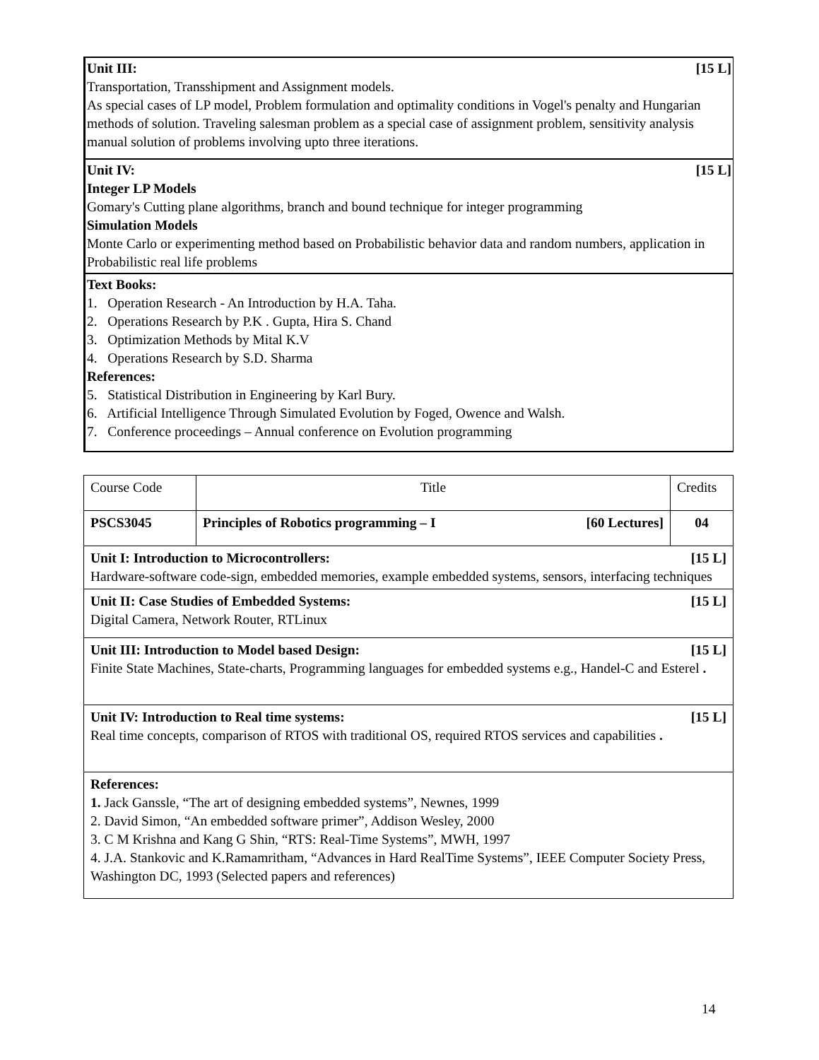| [15 L] Unit III: Transportation, Transshipment and Assignment models. As special cases of LP model, Problem formulation and optimality conditions in Vogel's penalty and Hungarian methods of solution. Traveling salesman problem as a special case of assignment problem, sensitivity analysis manual solution of problems involving upto three iterations. |
| [15 L] Unit IV: Integer LP Models Gomary's Cutting plane algorithms, branch and bound technique for integer programming Simulation Models Monte Carlo or experimenting method based on Probabilistic behavior data and random numbers, application in Probabilistic real life problems |
| Text Books: 1. Operation Research - An Introduction by H.A. Taha. 2. Operations Research by P.K . Gupta, Hira S. Chand 3. Optimization Methods by Mital K.V 4. Operations Research by S.D. Sharma References: 5. Statistical Distribution in Engineering by Karl Bury. 6. Artificial Intelligence Through Simulated Evolution by Foged, Owence and Walsh. 7. Conference proceedings – Annual conference on Evolution programming |
| Course Code | Title | Credits |
| PSCS3045 | Principles of Robotics programming – I [60 Lectures] | 04 |
| [15 L] Unit I: Introduction to Microcontrollers: Hardware-software code-sign, embedded memories, example embedded systems, sensors, interfacing techniques | | |
| [15 L] Unit II: Case Studies of Embedded Systems: Digital Camera, Network Router, RTLinux | | |
| [15 L] Unit III: Introduction to Model based Design: Finite State Machines, State-charts, Programming languages for embedded systems e.g., Handel-C and Esterel . | | |
| [15 L] Unit IV: Introduction to Real time systems: Real time concepts, comparison of RTOS with traditional OS, required RTOS services and capabilities . | | |
| References: 1. Jack Ganssle, “The art of designing embedded systems”, Newnes, 1999 2. David Simon, “An embedded software primer”, Addison Wesley, 2000 3. C M Krishna and Kang G Shin, “RTS: Real-Time Systems”, MWH, 1997 4. J.A. Stankovic and K.Ramamritham, “Advances in Hard RealTime Systems”, IEEE Computer Society Press, Washington DC, 1993 (Selected papers and references) | | |
14